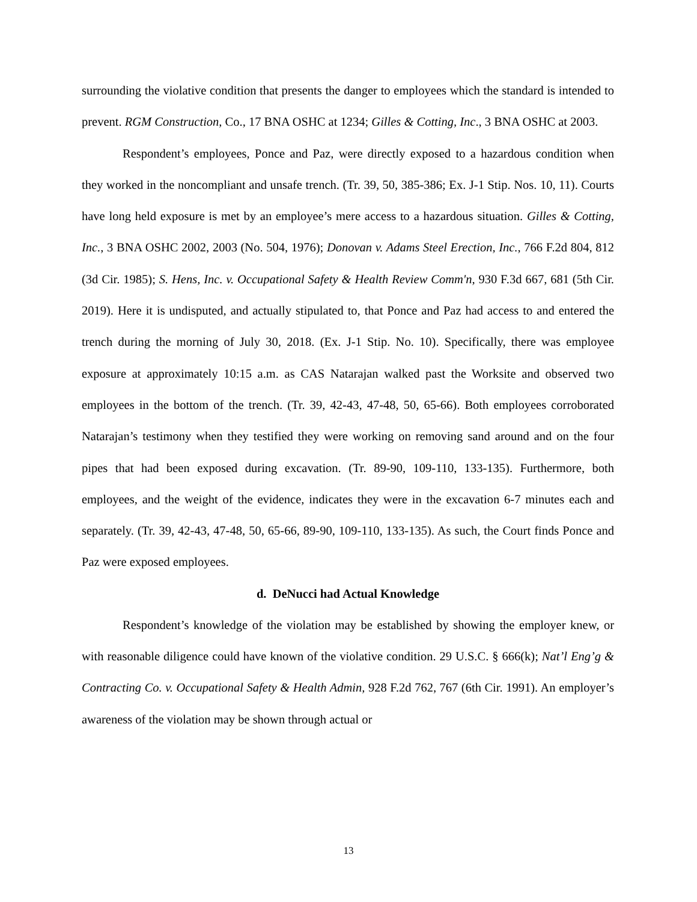surrounding the violative condition that presents the danger to employees which the standard is intended to prevent. RGM Construction, Co., 17 BNA OSHC at 1234; Gilles & Cotting, Inc., 3 BNA OSHC at 2003.
Respondent’s employees, Ponce and Paz, were directly exposed to a hazardous condition when they worked in the noncompliant and unsafe trench. (Tr. 39, 50, 385-386; Ex. J-1 Stip. Nos. 10, 11). Courts have long held exposure is met by an employee’s mere access to a hazardous situation. Gilles & Cotting, Inc., 3 BNA OSHC 2002, 2003 (No. 504, 1976); Donovan v. Adams Steel Erection, Inc., 766 F.2d 804, 812 (3d Cir. 1985); S. Hens, Inc. v. Occupational Safety & Health Review Comm'n, 930 F.3d 667, 681 (5th Cir. 2019). Here it is undisputed, and actually stipulated to, that Ponce and Paz had access to and entered the trench during the morning of July 30, 2018. (Ex. J-1 Stip. No. 10). Specifically, there was employee exposure at approximately 10:15 a.m. as CAS Natarajan walked past the Worksite and observed two employees in the bottom of the trench. (Tr. 39, 42-43, 47-48, 50, 65-66). Both employees corroborated Natarajan’s testimony when they testified they were working on removing sand around and on the four pipes that had been exposed during excavation. (Tr. 89-90, 109-110, 133-135). Furthermore, both employees, and the weight of the evidence, indicates they were in the excavation 6-7 minutes each and separately. (Tr. 39, 42-43, 47-48, 50, 65-66, 89-90, 109-110, 133-135). As such, the Court finds Ponce and Paz were exposed employees.
d. DeNucci had Actual Knowledge
Respondent’s knowledge of the violation may be established by showing the employer knew, or with reasonable diligence could have known of the violative condition. 29 U.S.C. § 666(k); Nat’l Eng’g & Contracting Co. v. Occupational Safety & Health Admin, 928 F.2d 762, 767 (6th Cir. 1991). An employer’s awareness of the violation may be shown through actual or
13